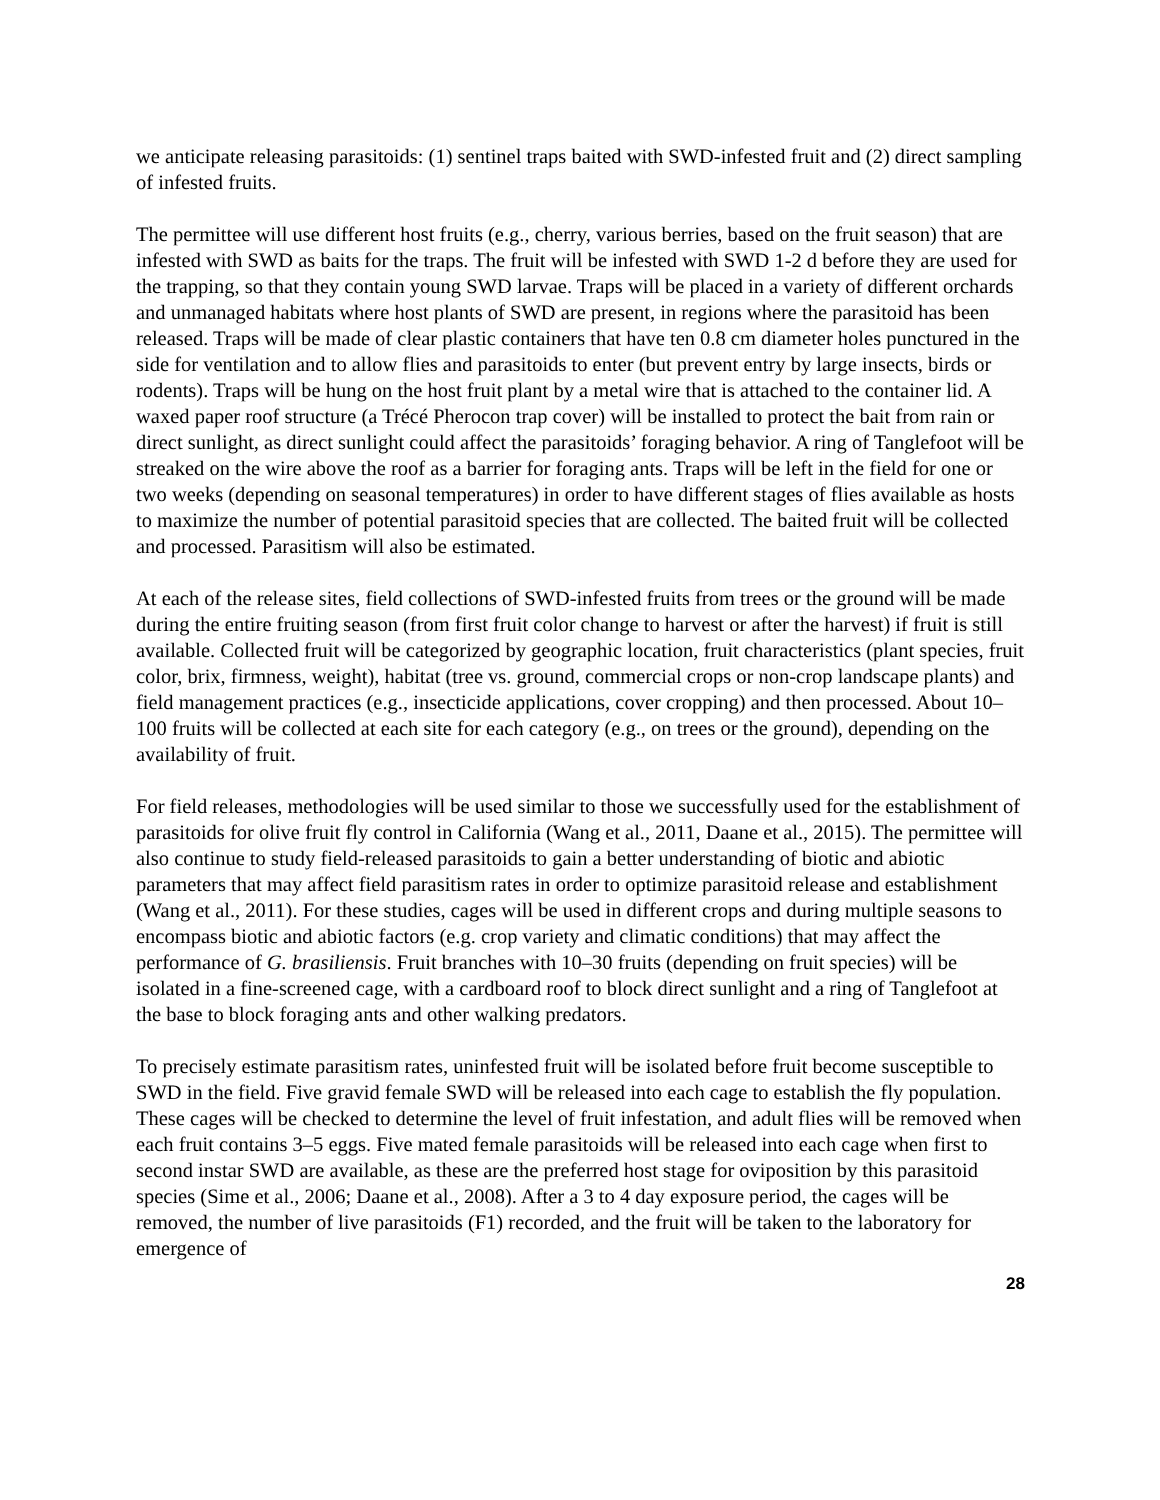we anticipate releasing parasitoids: (1) sentinel traps baited with SWD-infested fruit and (2) direct sampling of infested fruits.
The permittee will use different host fruits (e.g., cherry, various berries, based on the fruit season) that are infested with SWD as baits for the traps. The fruit will be infested with SWD 1-2 d before they are used for the trapping, so that they contain young SWD larvae. Traps will be placed in a variety of different orchards and unmanaged habitats where host plants of SWD are present, in regions where the parasitoid has been released. Traps will be made of clear plastic containers that have ten 0.8 cm diameter holes punctured in the side for ventilation and to allow flies and parasitoids to enter (but prevent entry by large insects, birds or rodents). Traps will be hung on the host fruit plant by a metal wire that is attached to the container lid. A waxed paper roof structure (a Trécé Pherocon trap cover) will be installed to protect the bait from rain or direct sunlight, as direct sunlight could affect the parasitoids’ foraging behavior. A ring of Tanglefoot will be streaked on the wire above the roof as a barrier for foraging ants. Traps will be left in the field for one or two weeks (depending on seasonal temperatures) in order to have different stages of flies available as hosts to maximize the number of potential parasitoid species that are collected. The baited fruit will be collected and processed. Parasitism will also be estimated.
At each of the release sites, field collections of SWD-infested fruits from trees or the ground will be made during the entire fruiting season (from first fruit color change to harvest or after the harvest) if fruit is still available. Collected fruit will be categorized by geographic location, fruit characteristics (plant species, fruit color, brix, firmness, weight), habitat (tree vs. ground, commercial crops or non-crop landscape plants) and field management practices (e.g., insecticide applications, cover cropping) and then processed. About 10–100 fruits will be collected at each site for each category (e.g., on trees or the ground), depending on the availability of fruit.
For field releases, methodologies will be used similar to those we successfully used for the establishment of parasitoids for olive fruit fly control in California (Wang et al., 2011, Daane et al., 2015). The permittee will also continue to study field-released parasitoids to gain a better understanding of biotic and abiotic parameters that may affect field parasitism rates in order to optimize parasitoid release and establishment (Wang et al., 2011). For these studies, cages will be used in different crops and during multiple seasons to encompass biotic and abiotic factors (e.g. crop variety and climatic conditions) that may affect the performance of G. brasiliensis. Fruit branches with 10–30 fruits (depending on fruit species) will be isolated in a fine-screened cage, with a cardboard roof to block direct sunlight and a ring of Tanglefoot at the base to block foraging ants and other walking predators.
To precisely estimate parasitism rates, uninfested fruit will be isolated before fruit become susceptible to SWD in the field. Five gravid female SWD will be released into each cage to establish the fly population. These cages will be checked to determine the level of fruit infestation, and adult flies will be removed when each fruit contains 3–5 eggs. Five mated female parasitoids will be released into each cage when first to second instar SWD are available, as these are the preferred host stage for oviposition by this parasitoid species (Sime et al., 2006; Daane et al., 2008). After a 3 to 4 day exposure period, the cages will be removed, the number of live parasitoids (F1) recorded, and the fruit will be taken to the laboratory for emergence of
28